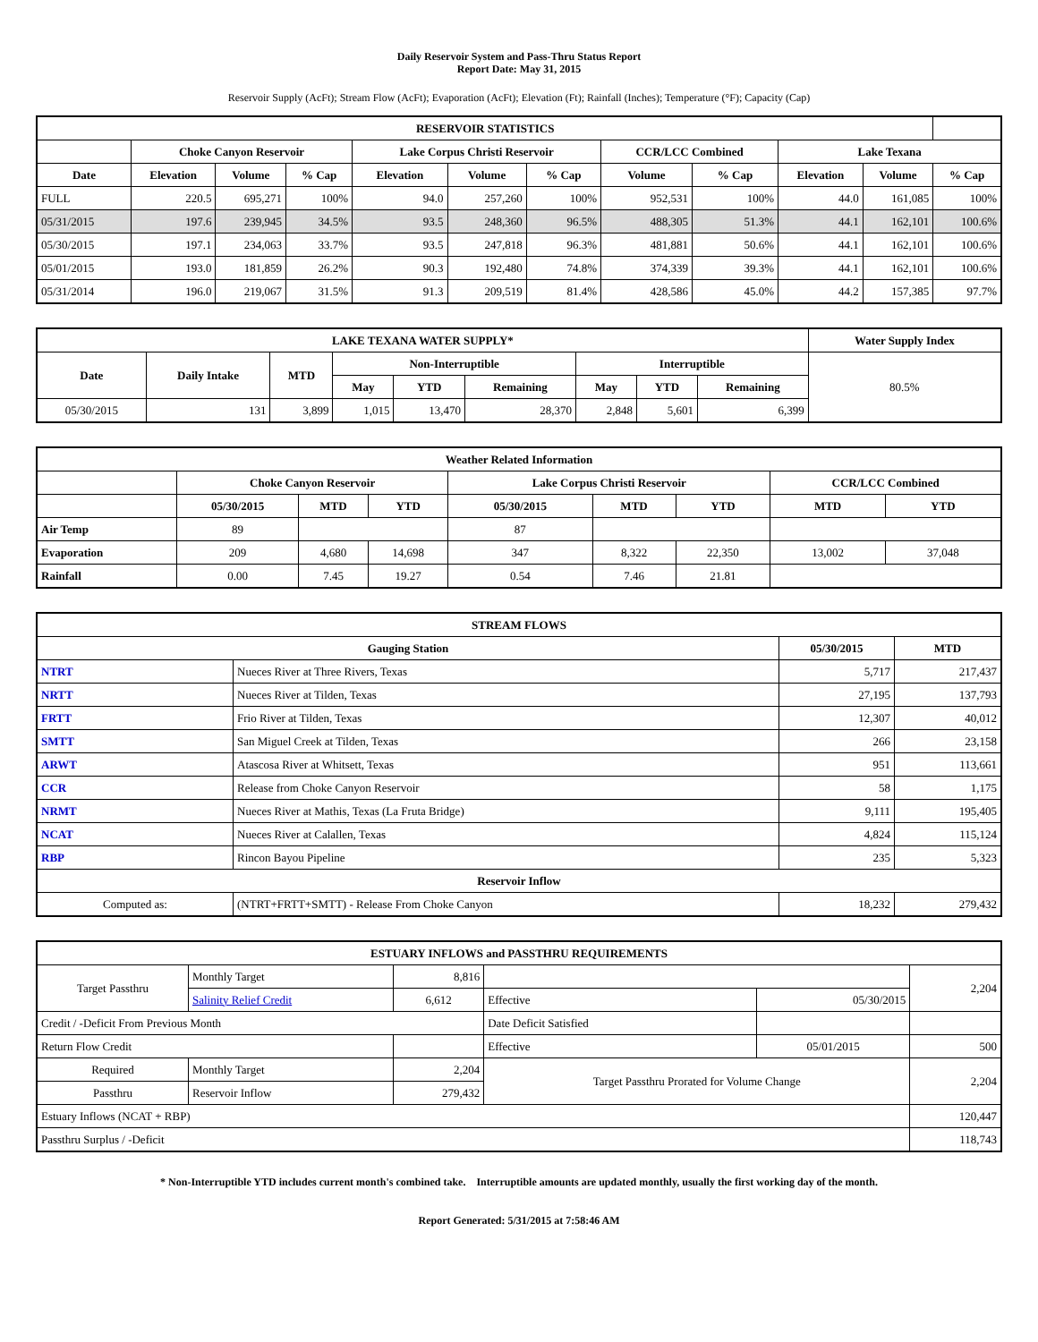Daily Reservoir System and Pass-Thru Status Report
Report Date: May 31, 2015
Reservoir Supply (AcFt); Stream Flow (AcFt); Evaporation (AcFt); Elevation (Ft); Rainfall (Inches); Temperature (°F); Capacity (Cap)
| RESERVOIR STATISTICS | | | | | | | | | | | |
| --- | --- | --- | --- | --- | --- | --- | --- | --- | --- | --- | --- |
| | Choke Canyon Reservoir | | | Lake Corpus Christi Reservoir | | | CCR/LCC Combined | | Lake Texana | | |
| Date | Elevation | Volume | % Cap | Elevation | Volume | % Cap | Volume | % Cap | Elevation | Volume | % Cap |
| FULL | 220.5 | 695,271 | 100% | 94.0 | 257,260 | 100% | 952,531 | 100% | 44.0 | 161,085 | 100% |
| 05/31/2015 | 197.6 | 239,945 | 34.5% | 93.5 | 248,360 | 96.5% | 488,305 | 51.3% | 44.1 | 162,101 | 100.6% |
| 05/30/2015 | 197.1 | 234,063 | 33.7% | 93.5 | 247,818 | 96.3% | 481,881 | 50.6% | 44.1 | 162,101 | 100.6% |
| 05/01/2015 | 193.0 | 181,859 | 26.2% | 90.3 | 192,480 | 74.8% | 374,339 | 39.3% | 44.1 | 162,101 | 100.6% |
| 05/31/2014 | 196.0 | 219,067 | 31.5% | 91.3 | 209,519 | 81.4% | 428,586 | 45.0% | 44.2 | 157,385 | 97.7% |
| LAKE TEXANA WATER SUPPLY* | | | | | | | | | Water Supply Index |
| --- | --- | --- | --- | --- | --- | --- | --- | --- | --- |
| Date | Daily Intake | MTD | Non-Interruptible | | | Interruptible | | | 80.5% |
| | | | May | YTD | Remaining | May | YTD | Remaining | |
| 05/30/2015 | 131 | 3,899 | 1,015 | 13,470 | 28,370 | 2,848 | 5,601 | 6,399 | |
| Weather Related Information | | | | | | | | |
| --- | --- | --- | --- | --- | --- | --- | --- | --- |
| | Choke Canyon Reservoir | | | Lake Corpus Christi Reservoir | | | CCR/LCC Combined | |
| | 05/30/2015 | MTD | YTD | 05/30/2015 | MTD | YTD | MTD | YTD |
| Air Temp | 89 | | | 87 | | | | |
| Evaporation | 209 | 4,680 | 14,698 | 347 | 8,322 | 22,350 | 13,002 | 37,048 |
| Rainfall | 0.00 | 7.45 | 19.27 | 0.54 | 7.46 | 21.81 | | |
| STREAM FLOWS | | | |
| --- | --- | --- | --- |
| Gauging Station | | 05/30/2015 | MTD |
| NTRT | Nueces River at Three Rivers, Texas | 5,717 | 217,437 |
| NRTT | Nueces River at Tilden, Texas | 27,195 | 137,793 |
| FRTT | Frio River at Tilden, Texas | 12,307 | 40,012 |
| SMTT | San Miguel Creek at Tilden, Texas | 266 | 23,158 |
| ARWT | Atascosa River at Whitsett, Texas | 951 | 113,661 |
| CCR | Release from Choke Canyon Reservoir | 58 | 1,175 |
| NRMT | Nueces River at Mathis, Texas (La Fruta Bridge) | 9,111 | 195,405 |
| NCAT | Nueces River at Calallen, Texas | 4,824 | 115,124 |
| RBP | Rincon Bayou Pipeline | 235 | 5,323 |
| Reservoir Inflow | | | |
| Computed as: | (NTRT+FRTT+SMTT) - Release From Choke Canyon | 18,232 | 279,432 |
| ESTUARY INFLOWS and PASSTHRU REQUIREMENTS | | | | | |
| --- | --- | --- | --- | --- | --- |
| Target Passthru | Monthly Target | 8,816 | | | 2,204 |
| | Salinity Relief Credit | 6,612 | Effective | 05/30/2015 | |
| Credit / -Deficit From Previous Month | | | Date Deficit Satisfied | | |
| Return Flow Credit | | | Effective | 05/01/2015 | 500 |
| Required | Monthly Target | 2,204 | Target Passthru Prorated for Volume Change | | 2,204 |
| Passthru | Reservoir Inflow | 279,432 | | | |
| Estuary Inflows (NCAT + RBP) | | | | | 120,447 |
| Passthru Surplus / -Deficit | | | | | 118,743 |
* Non-Interruptible YTD includes current month's combined take. Interruptible amounts are updated monthly, usually the first working day of the month.
Report Generated: 5/31/2015 at 7:58:46 AM